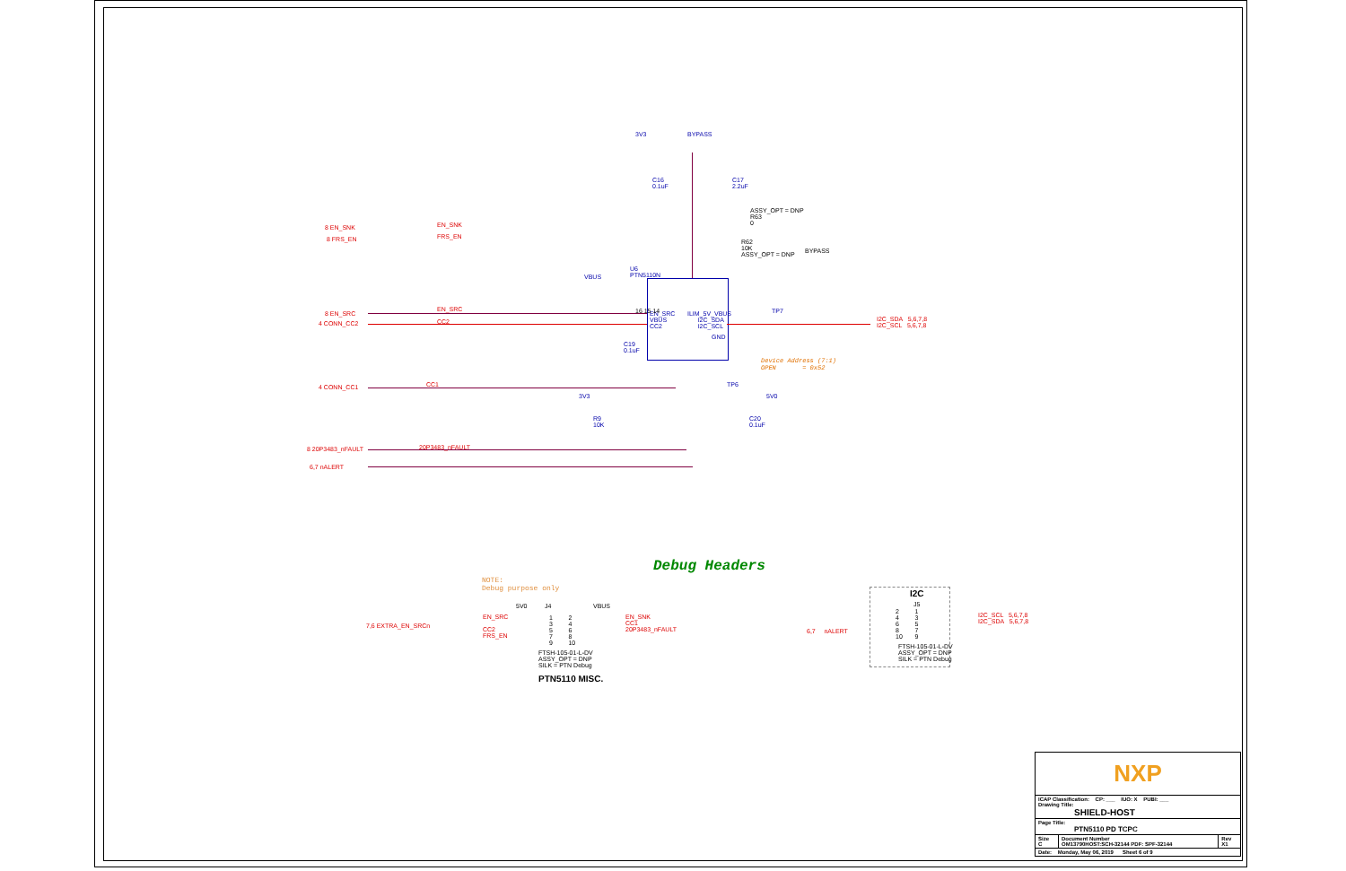3V3 BYPASS
C16
0.1uF
C17
2.2uF
ASSY_OPT = DNP
R63
0
R62
10K
ASSY_OPT = DNP
BYPASS
8 EN_SNK EN_SNK
8 FRS_EN FRS_EN
8 EN_SRC
EN_SRC
4 CONN_CC2 CC2
4 CONN_CC1 CC1
8 20P3483_nFAULT 20P3483_nFAULT
6,7 nALERT
VBUS
U6
PTN5110N
EN_SRC
VBUS
CC2
ILIM_5V_VBUS
I2C_SDA
I2C_SCL
GND
16 15 14 TP7
I2C_SDA 5,6,7,8
I2C_SCL 5,6,7,8
C19
0.1uF
Device Address (7:1)
OPEN = 0x52
TP6
3V3 5V0
R9
10K
C20
0.1uF
Debug Headers
NOTE:
Debug purpose only
5V0 J4 VBUS
7,6 EXTRA_EN_SRCn
EN_SRC
CC2
FRS_EN
EN_SNK
CC1
20P3483_nFAULT
1 2
3 4
5 6
7 8
9 10
FTSH-105-01-L-DV
ASSY_OPT = DNP
SILK = PTN Debug
PTN5110 MISC.
I2C
J5
2 1
4 3
6 5
8 7
10 9
I2C_SCL 5,6,7,8
I2C_SDA 5,6,7,8
6,7 nALERT
FTSH-105-01-L-DV
ASSY_OPT = DNP
SILK = PTN Debug
| NXP | | |
| ICAP Classification: CP: ___ IUO: X PUBI: ___ Drawing Title: SHIELD-HOST | | |
| Page Title: PTN5110 PD TCPC | | |
| Size C | Document Number OM13790HOST:SCH-32144 PDF: SPF-32144 | Rev X1 |
| Date: Monday, May 06, 2019 Sheet 6 of 9 | | |